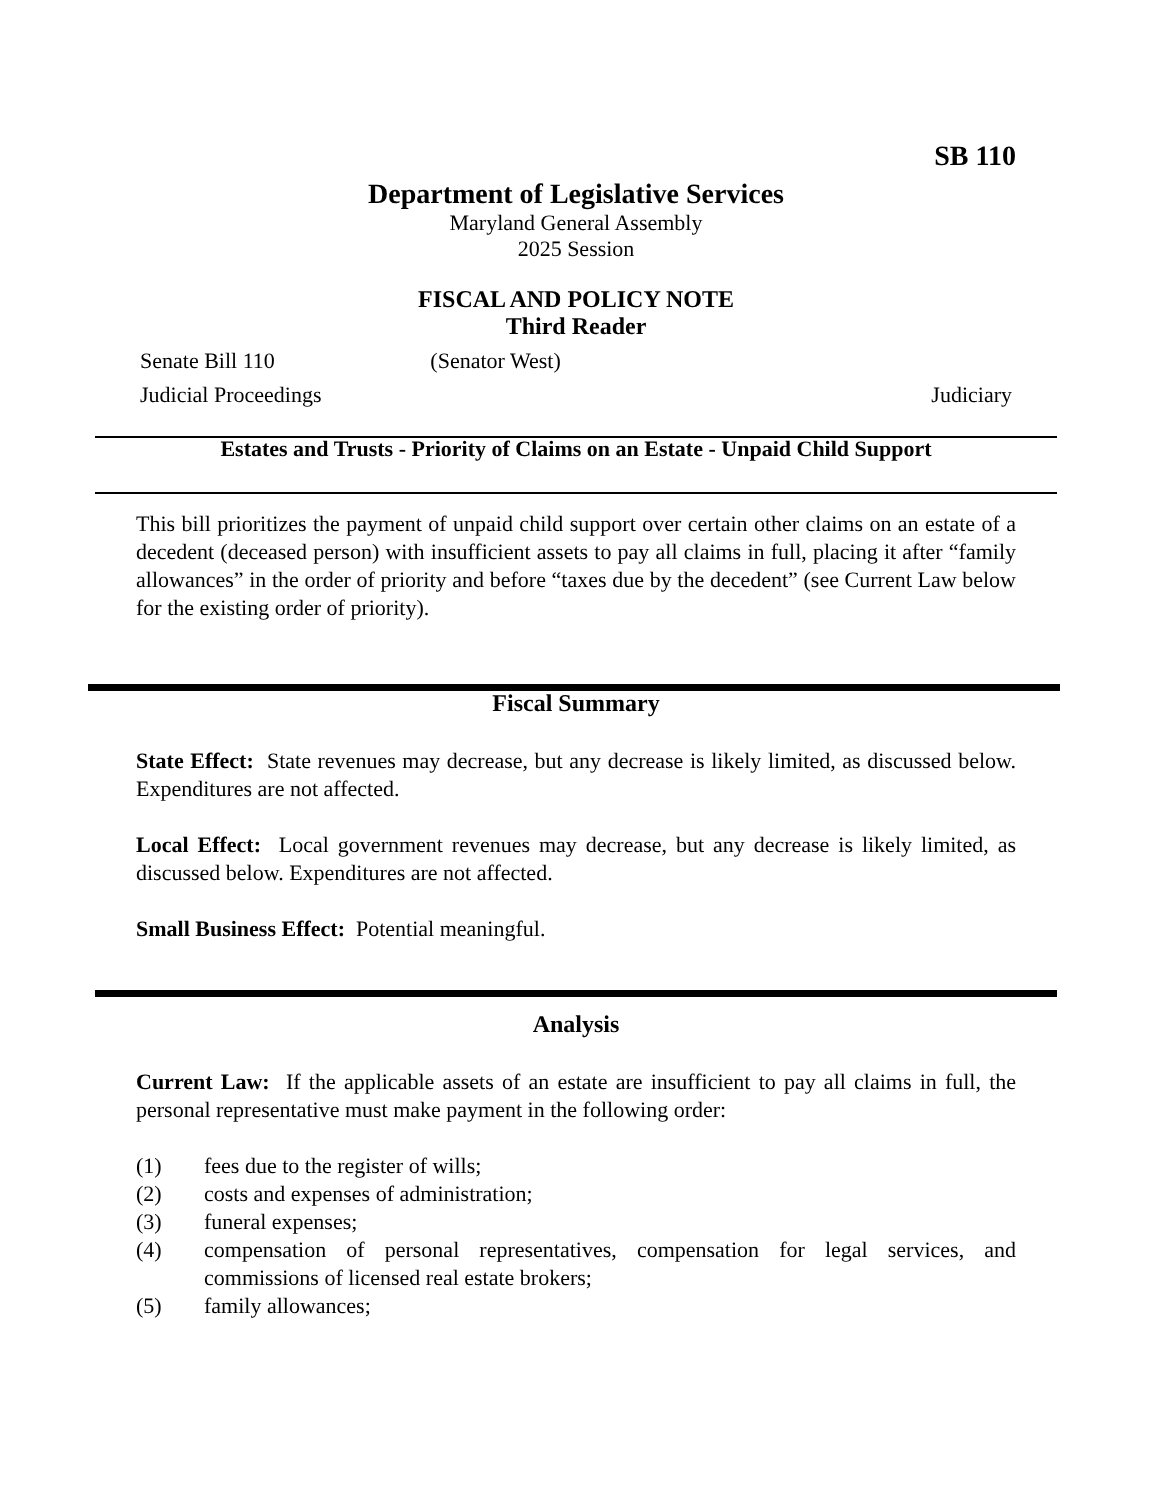SB 110
Department of Legislative Services
Maryland General Assembly
2025 Session
FISCAL AND POLICY NOTE
Third Reader
Senate Bill 110 (Senator West)
Judicial Proceedings Judiciary
Estates and Trusts - Priority of Claims on an Estate - Unpaid Child Support
This bill prioritizes the payment of unpaid child support over certain other claims on an estate of a decedent (deceased person) with insufficient assets to pay all claims in full, placing it after “family allowances” in the order of priority and before “taxes due by the decedent” (see Current Law below for the existing order of priority).
Fiscal Summary
State Effect: State revenues may decrease, but any decrease is likely limited, as discussed below. Expenditures are not affected.
Local Effect: Local government revenues may decrease, but any decrease is likely limited, as discussed below. Expenditures are not affected.
Small Business Effect: Potential meaningful.
Analysis
Current Law: If the applicable assets of an estate are insufficient to pay all claims in full, the personal representative must make payment in the following order:
(1) fees due to the register of wills;
(2) costs and expenses of administration;
(3) funeral expenses;
(4)
compensation of personal representatives, compensation for legal services, and commissions of licensed real estate brokers;
(5) family allowances;